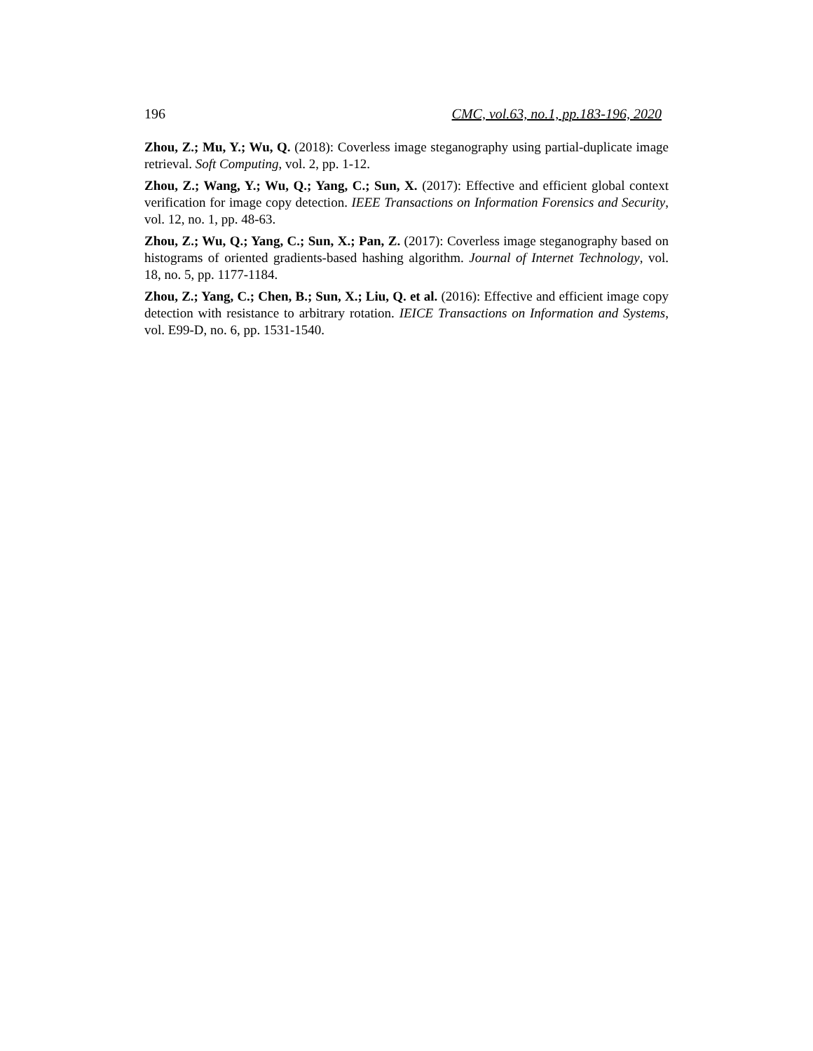196 CMC, vol.63, no.1, pp.183-196, 2020
Zhou, Z.; Mu, Y.; Wu, Q. (2018): Coverless image steganography using partial-duplicate image retrieval. Soft Computing, vol. 2, pp. 1-12.
Zhou, Z.; Wang, Y.; Wu, Q.; Yang, C.; Sun, X. (2017): Effective and efficient global context verification for image copy detection. IEEE Transactions on Information Forensics and Security, vol. 12, no. 1, pp. 48-63.
Zhou, Z.; Wu, Q.; Yang, C.; Sun, X.; Pan, Z. (2017): Coverless image steganography based on histograms of oriented gradients-based hashing algorithm. Journal of Internet Technology, vol. 18, no. 5, pp. 1177-1184.
Zhou, Z.; Yang, C.; Chen, B.; Sun, X.; Liu, Q. et al. (2016): Effective and efficient image copy detection with resistance to arbitrary rotation. IEICE Transactions on Information and Systems, vol. E99-D, no. 6, pp. 1531-1540.